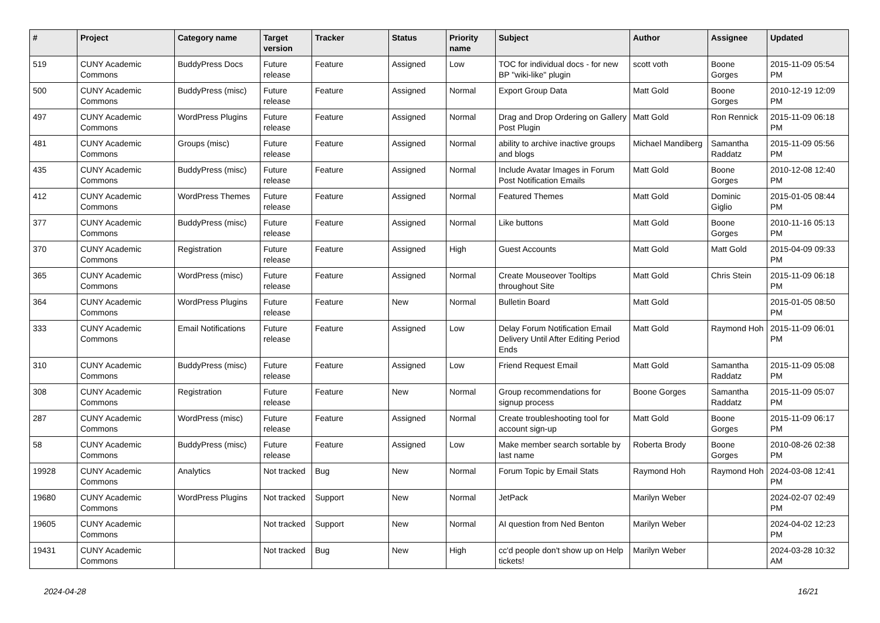| # | Project | Category name | Target version | Tracker | Status | Priority name | Subject | Author | Assignee | Updated |
| --- | --- | --- | --- | --- | --- | --- | --- | --- | --- | --- |
| 519 | CUNY Academic Commons | BuddyPress Docs | Future release | Feature | Assigned | Low | TOC for individual docs - for new BP "wiki-like" plugin | scott voth | Boone Gorges | 2015-11-09 05:54 PM |
| 500 | CUNY Academic Commons | BuddyPress (misc) | Future release | Feature | Assigned | Normal | Export Group Data | Matt Gold | Boone Gorges | 2010-12-19 12:09 PM |
| 497 | CUNY Academic Commons | WordPress Plugins | Future release | Feature | Assigned | Normal | Drag and Drop Ordering on Gallery Post Plugin | Matt Gold | Ron Rennick | 2015-11-09 06:18 PM |
| 481 | CUNY Academic Commons | Groups (misc) | Future release | Feature | Assigned | Normal | ability to archive inactive groups and blogs | Michael Mandiberg | Samantha Raddatz | 2015-11-09 05:56 PM |
| 435 | CUNY Academic Commons | BuddyPress (misc) | Future release | Feature | Assigned | Normal | Include Avatar Images in Forum Post Notification Emails | Matt Gold | Boone Gorges | 2010-12-08 12:40 PM |
| 412 | CUNY Academic Commons | WordPress Themes | Future release | Feature | Assigned | Normal | Featured Themes | Matt Gold | Dominic Giglio | 2015-01-05 08:44 PM |
| 377 | CUNY Academic Commons | BuddyPress (misc) | Future release | Feature | Assigned | Normal | Like buttons | Matt Gold | Boone Gorges | 2010-11-16 05:13 PM |
| 370 | CUNY Academic Commons | Registration | Future release | Feature | Assigned | High | Guest Accounts | Matt Gold | Matt Gold | 2015-04-09 09:33 PM |
| 365 | CUNY Academic Commons | WordPress (misc) | Future release | Feature | Assigned | Normal | Create Mouseover Tooltips throughout Site | Matt Gold | Chris Stein | 2015-11-09 06:18 PM |
| 364 | CUNY Academic Commons | WordPress Plugins | Future release | Feature | New | Normal | Bulletin Board | Matt Gold | | 2015-01-05 08:50 PM |
| 333 | CUNY Academic Commons | Email Notifications | Future release | Feature | Assigned | Low | Delay Forum Notification Email Delivery Until After Editing Period Ends | Matt Gold | Raymond Hoh | 2015-11-09 06:01 PM |
| 310 | CUNY Academic Commons | BuddyPress (misc) | Future release | Feature | Assigned | Low | Friend Request Email | Matt Gold | Samantha Raddatz | 2015-11-09 05:08 PM |
| 308 | CUNY Academic Commons | Registration | Future release | Feature | New | Normal | Group recommendations for signup process | Boone Gorges | Samantha Raddatz | 2015-11-09 05:07 PM |
| 287 | CUNY Academic Commons | WordPress (misc) | Future release | Feature | Assigned | Normal | Create troubleshooting tool for account sign-up | Matt Gold | Boone Gorges | 2015-11-09 06:17 PM |
| 58 | CUNY Academic Commons | BuddyPress (misc) | Future release | Feature | Assigned | Low | Make member search sortable by last name | Roberta Brody | Boone Gorges | 2010-08-26 02:38 PM |
| 19928 | CUNY Academic Commons | Analytics | Not tracked | Bug | New | Normal | Forum Topic by Email Stats | Raymond Hoh | Raymond Hoh | 2024-03-08 12:41 PM |
| 19680 | CUNY Academic Commons | WordPress Plugins | Not tracked | Support | New | Normal | JetPack | Marilyn Weber | | 2024-02-07 02:49 PM |
| 19605 | CUNY Academic Commons | | Not tracked | Support | New | Normal | AI question from Ned Benton | Marilyn Weber | | 2024-04-02 12:23 PM |
| 19431 | CUNY Academic Commons | | Not tracked | Bug | New | High | cc'd people don't show up on Help tickets! | Marilyn Weber | | 2024-03-28 10:32 AM |
2024-04-28 16/21